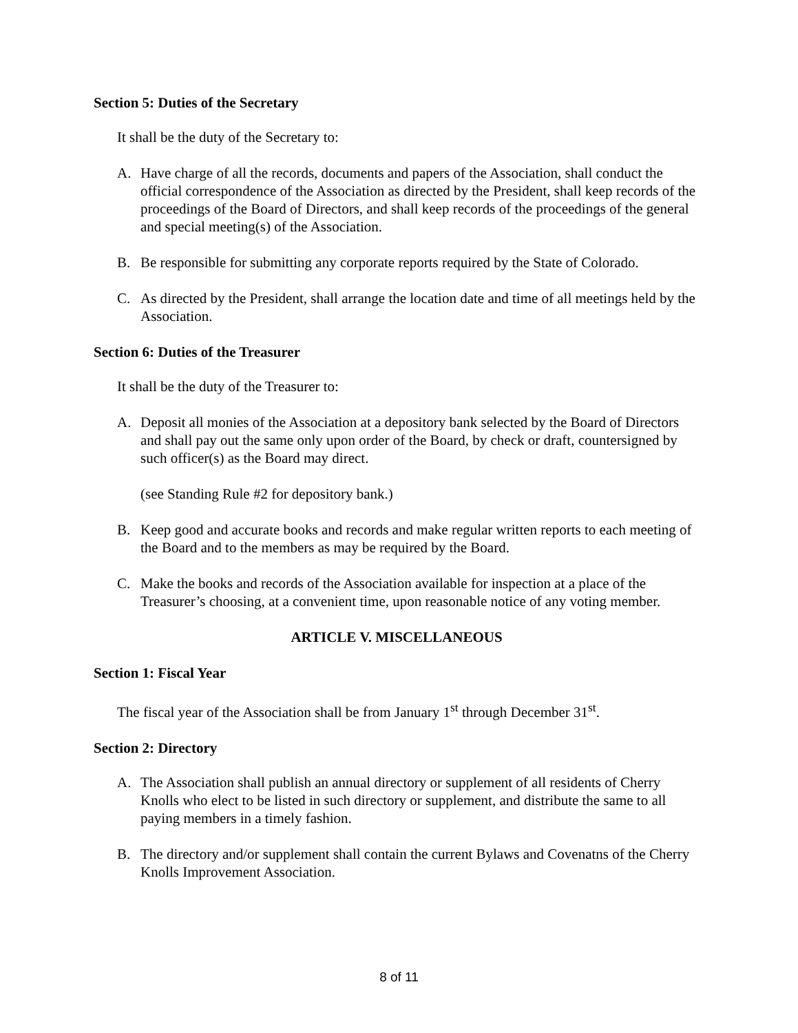Section 5: Duties of the Secretary
It shall be the duty of the Secretary to:
A. Have charge of all the records, documents and papers of the Association, shall conduct the official correspondence of the Association as directed by the President, shall keep records of the proceedings of the Board of Directors, and shall keep records of the proceedings of the general and special meeting(s) of the Association.
B. Be responsible for submitting any corporate reports required by the State of Colorado.
C. As directed by the President, shall arrange the location date and time of all meetings held by the Association.
Section 6: Duties of the Treasurer
It shall be the duty of the Treasurer to:
A. Deposit all monies of the Association at a depository bank selected by the Board of Directors and shall pay out the same only upon order of the Board, by check or draft, countersigned by such officer(s) as the Board may direct.
(see Standing Rule #2 for depository bank.)
B. Keep good and accurate books and records and make regular written reports to each meeting of the Board and to the members as may be required by the Board.
C. Make the books and records of the Association available for inspection at a place of the Treasurer’s choosing, at a convenient time, upon reasonable notice of any voting member.
ARTICLE V. MISCELLANEOUS
Section 1: Fiscal Year
The fiscal year of the Association shall be from January 1<sup>st</sup> through December 31<sup>st</sup>.
Section 2: Directory
A. The Association shall publish an annual directory or supplement of all residents of Cherry Knolls who elect to be listed in such directory or supplement, and distribute the same to all paying members in a timely fashion.
B. The directory and/or supplement shall contain the current Bylaws and Covenatns of the Cherry Knolls Improvement Association.
8 of 11